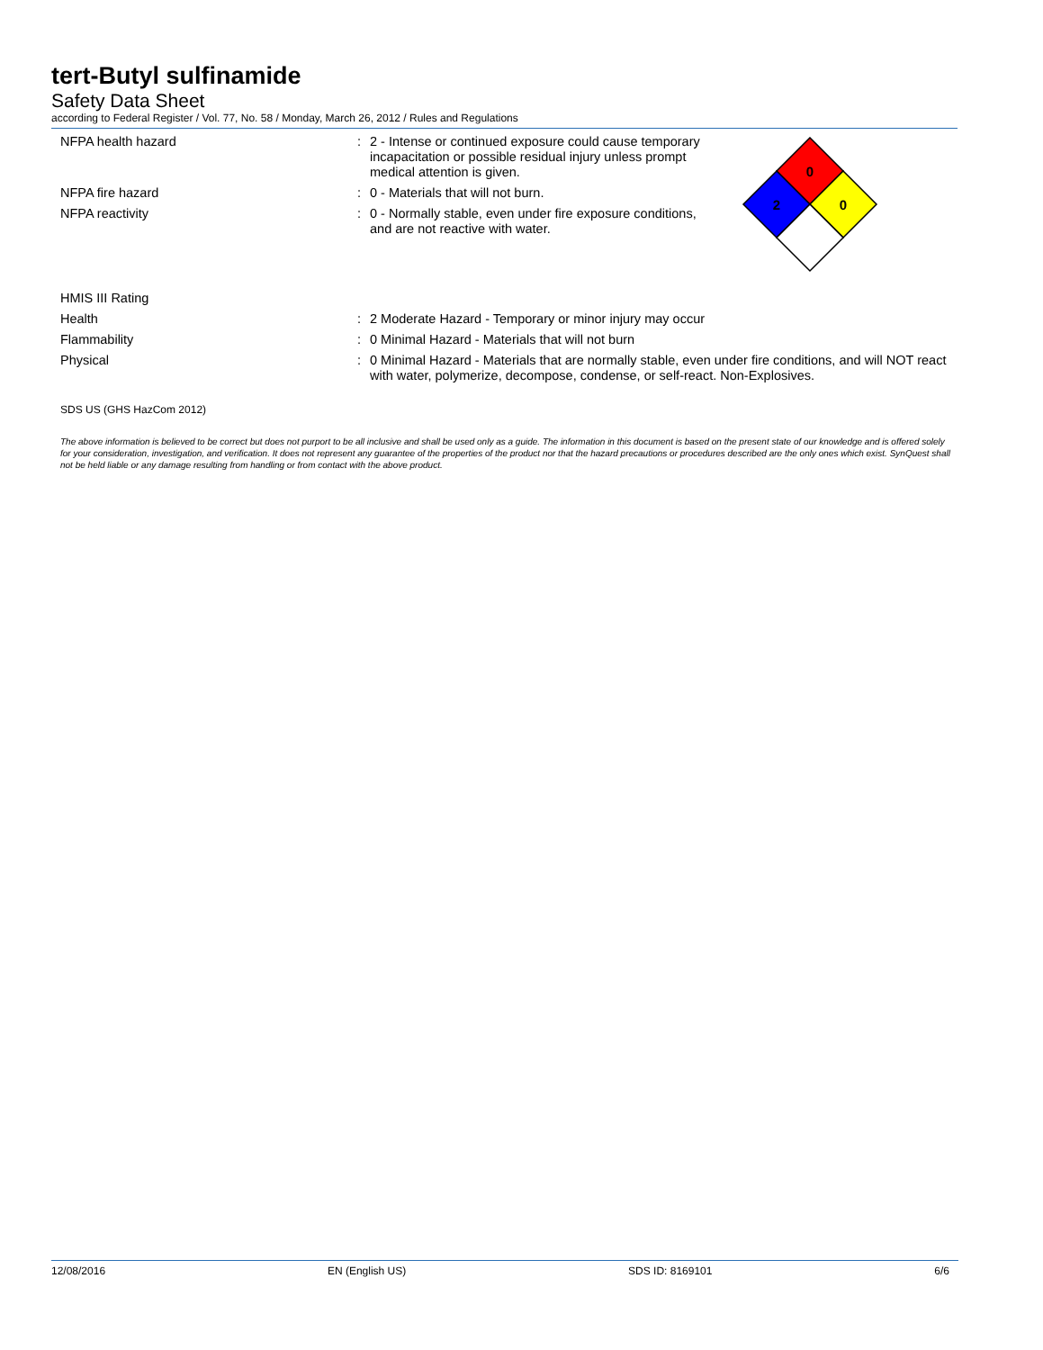tert-Butyl sulfinamide
Safety Data Sheet
according to Federal Register / Vol. 77, No. 58 / Monday, March 26, 2012 / Rules and Regulations
NFPA health hazard : 2 - Intense or continued exposure could cause temporary incapacitation or possible residual injury unless prompt medical attention is given.
NFPA fire hazard : 0 - Materials that will not burn.
NFPA reactivity : 0 - Normally stable, even under fire exposure conditions, and are not reactive with water.
HMIS III Rating
Health : 2 Moderate Hazard - Temporary or minor injury may occur
Flammability : 0 Minimal Hazard - Materials that will not burn
Physical : 0 Minimal Hazard - Materials that are normally stable, even under fire conditions, and will NOT react with water, polymerize, decompose, condense, or self-react. Non-Explosives.
SDS US (GHS HazCom 2012)
The above information is believed to be correct but does not purport to be all inclusive and shall be used only as a guide. The information in this document is based on the present state of our knowledge and is offered solely for your consideration, investigation, and verification. It does not represent any guarantee of the properties of the product nor that the hazard precautions or procedures described are the only ones which exist. SynQuest shall not be held liable or any damage resulting from handling or from contact with the above product.
0
2
0
12/08/2016 EN (English US) SDS ID: 8169101 6/6